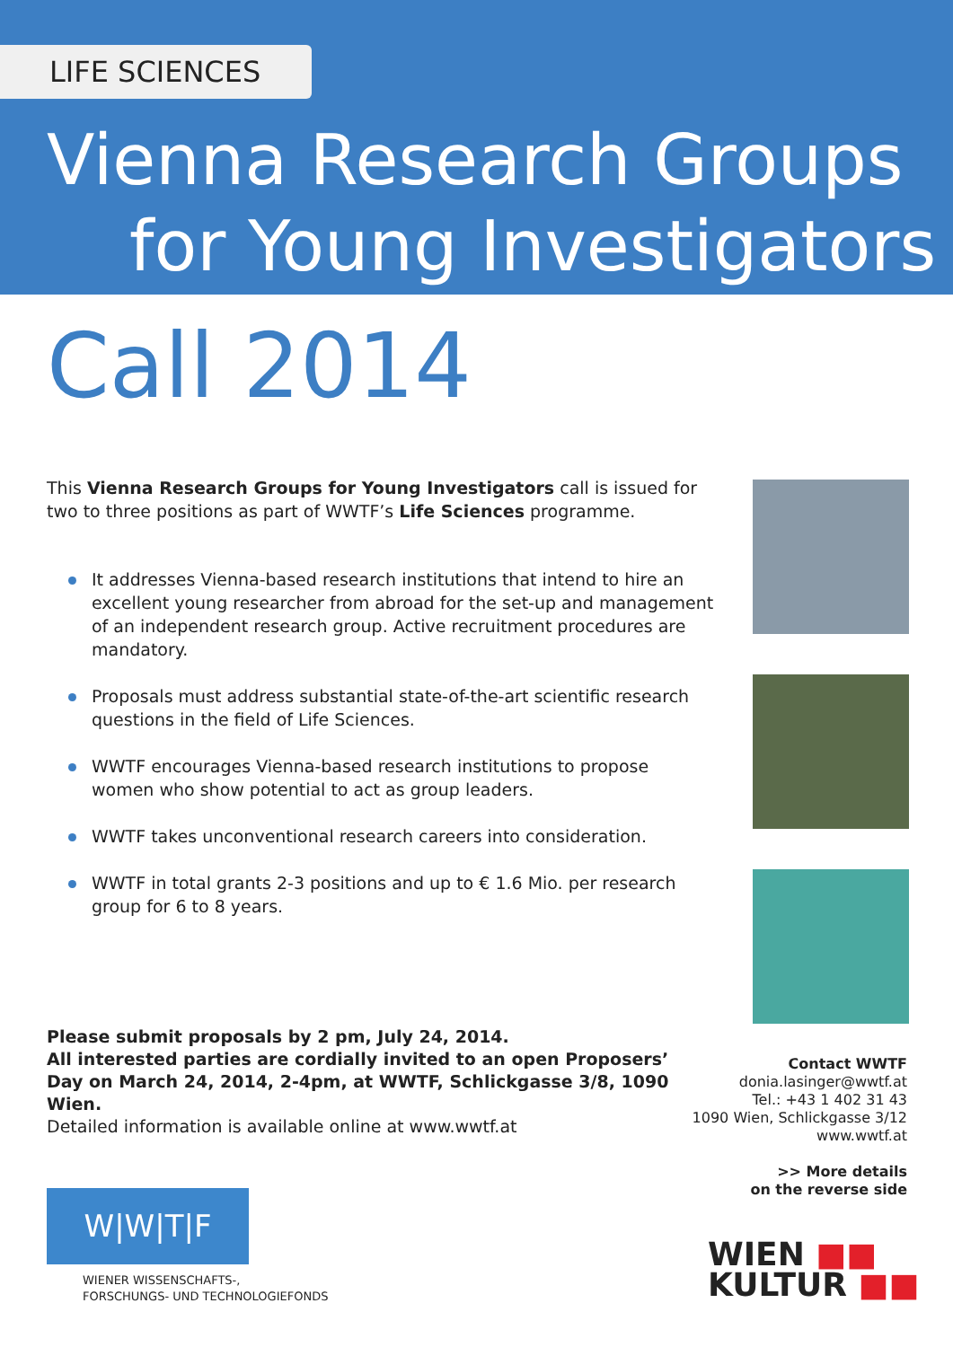LIFE SCIENCES
Vienna Research Groups
for Young Investigators
Call 2014
This Vienna Research Groups for Young Investigators call is issued for two to three positions as part of WWTF’s Life Sciences programme.
It addresses Vienna-based research institutions that intend to hire an excellent young researcher from abroad for the set-up and management of an independent research group. Active recruitment procedures are mandatory.
Proposals must address substantial state-of-the-art scientific research questions in the field of Life Sciences.
WWTF encourages Vienna-based research institutions to propose women who show potential to act as group leaders.
WWTF takes unconventional research careers into consideration.
WWTF in total grants 2-3 positions and up to € 1.6 Mio. per research group for 6 to 8 years.
Please submit proposals by 2 pm, July 24, 2014.
All interested parties are cordially invited to an open Proposers’ Day on March 24, 2014, 2-4pm, at WWTF, Schlickgasse 3/8, 1090 Wien.
Detailed information is available online at www.wwtf.at
Contact WWTF
donia.lasinger@wwtf.at
Tel.: +43 1 402 31 43
1090 Wien, Schlickgasse 3/12
www.wwtf.at
>> More details
on the reverse side
W|W|T|F
WIENER WISSENSCHAFTS-,
FORSCHUNGS- UND TECHNOLOGIEFONDS
WIEN ■■
KULTUR ■■